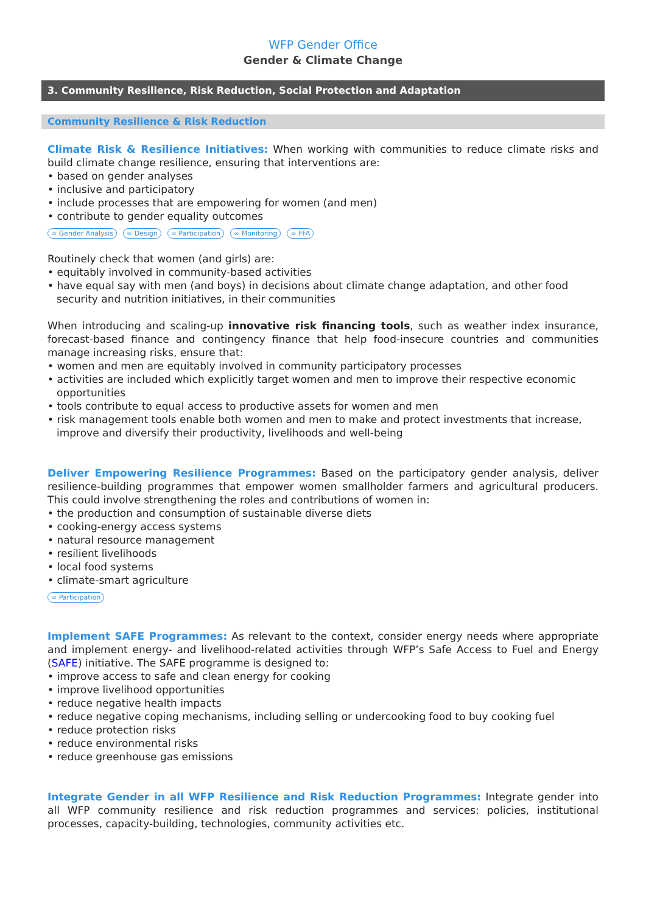WFP Gender Office
Gender & Climate Change
3. Community Resilience, Risk Reduction, Social Protection and Adaptation
Community Resilience & Risk Reduction
Climate Risk & Resilience Initiatives: When working with communities to reduce climate risks and build climate change resilience, ensuring that interventions are:
• based on gender analyses
• inclusive and participatory
• include processes that are empowering for women (and men)
• contribute to gender equality outcomes
∞ Gender Analysis ∞ Design ∞ Participation ∞ Monitoring ∞ FFA
Routinely check that women (and girls) are:
• equitably involved in community-based activities
• have equal say with men (and boys) in decisions about climate change adaptation, and other food security and nutrition initiatives, in their communities
When introducing and scaling-up innovative risk financing tools, such as weather index insurance, forecast-based finance and contingency finance that help food-insecure countries and communities manage increasing risks, ensure that:
• women and men are equitably involved in community participatory processes
• activities are included which explicitly target women and men to improve their respective economic opportunities
• tools contribute to equal access to productive assets for women and men
• risk management tools enable both women and men to make and protect investments that increase, improve and diversify their productivity, livelihoods and well-being
Deliver Empowering Resilience Programmes: Based on the participatory gender analysis, deliver resilience-building programmes that empower women smallholder farmers and agricultural producers. This could involve strengthening the roles and contributions of women in:
• the production and consumption of sustainable diverse diets
• cooking-energy access systems
• natural resource management
• resilient livelihoods
• local food systems
• climate-smart agriculture
∞ Participation
Implement SAFE Programmes: As relevant to the context, consider energy needs where appropriate and implement energy- and livelihood-related activities through WFP’s Safe Access to Fuel and Energy (SAFE) initiative. The SAFE programme is designed to:
• improve access to safe and clean energy for cooking
• improve livelihood opportunities
• reduce negative health impacts
• reduce negative coping mechanisms, including selling or undercooking food to buy cooking fuel
• reduce protection risks
• reduce environmental risks
• reduce greenhouse gas emissions
Integrate Gender in all WFP Resilience and Risk Reduction Programmes: Integrate gender into all WFP community resilience and risk reduction programmes and services: policies, institutional processes, capacity-building, technologies, community activities etc.